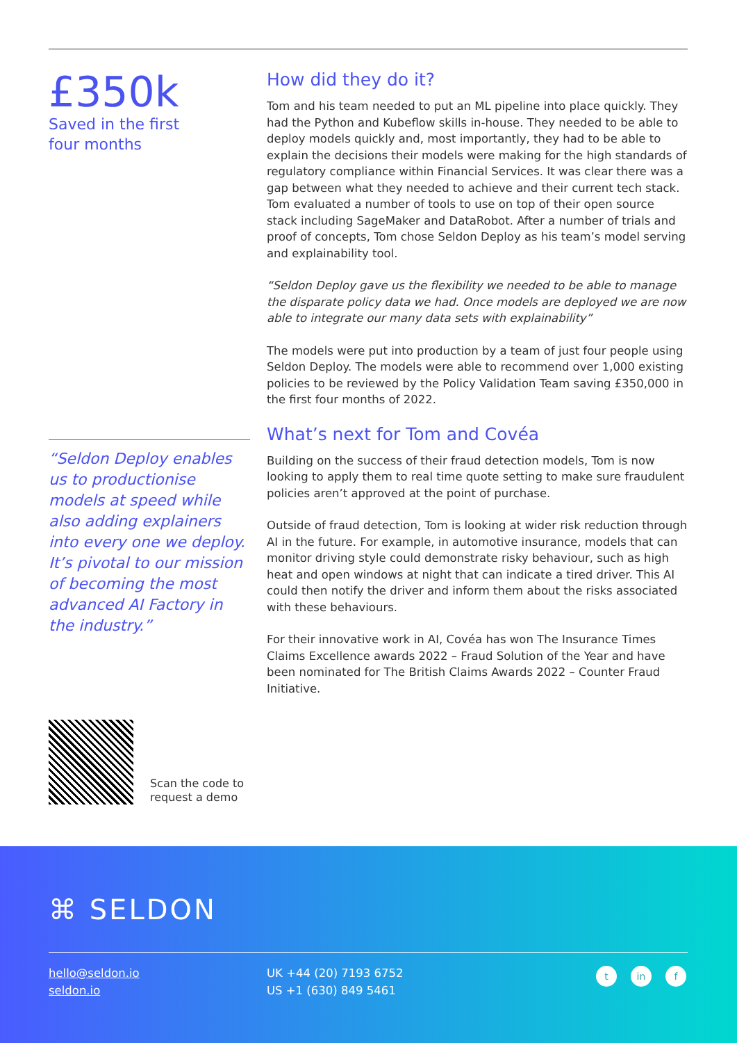£350k
Saved in the first
four months
“Seldon Deploy enables us to productionise models at speed while also adding explainers into every one we deploy. It’s pivotal to our mission of becoming the most advanced AI Factory in the industry.”
Scan the code to
request a demo
How did they do it?
Tom and his team needed to put an ML pipeline into place quickly. They had the Python and Kubeflow skills in-house. They needed to be able to deploy models quickly and, most importantly, they had to be able to explain the decisions their models were making for the high standards of regulatory compliance within Financial Services. It was clear there was a gap between what they needed to achieve and their current tech stack. Tom evaluated a number of tools to use on top of their open source stack including SageMaker and DataRobot. After a number of trials and proof of concepts, Tom chose Seldon Deploy as his team’s model serving and explainability tool.
“Seldon Deploy gave us the flexibility we needed to be able to manage the disparate policy data we had. Once models are deployed we are now able to integrate our many data sets with explainability”
The models were put into production by a team of just four people using Seldon Deploy. The models were able to recommend over 1,000 existing policies to be reviewed by the Policy Validation Team saving £350,000 in the first four months of 2022.
What’s next for Tom and Covéa
Building on the success of their fraud detection models, Tom is now looking to apply them to real time quote setting to make sure fraudulent policies aren’t approved at the point of purchase.
Outside of fraud detection, Tom is looking at wider risk reduction through AI in the future. For example, in automotive insurance, models that can monitor driving style could demonstrate risky behaviour, such as high heat and open windows at night that can indicate a tired driver. This AI could then notify the driver and inform them about the risks associated with these behaviours.
For their innovative work in AI, Covéa has won The Insurance Times Claims Excellence awards 2022 – Fraud Solution of the Year and have been nominated for The British Claims Awards 2022 – Counter Fraud Initiative.
⌘ SELDON
hello@seldon.io
seldon.io
UK +44 (20) 7193 6752
US +1 (630) 849 5461
tin f